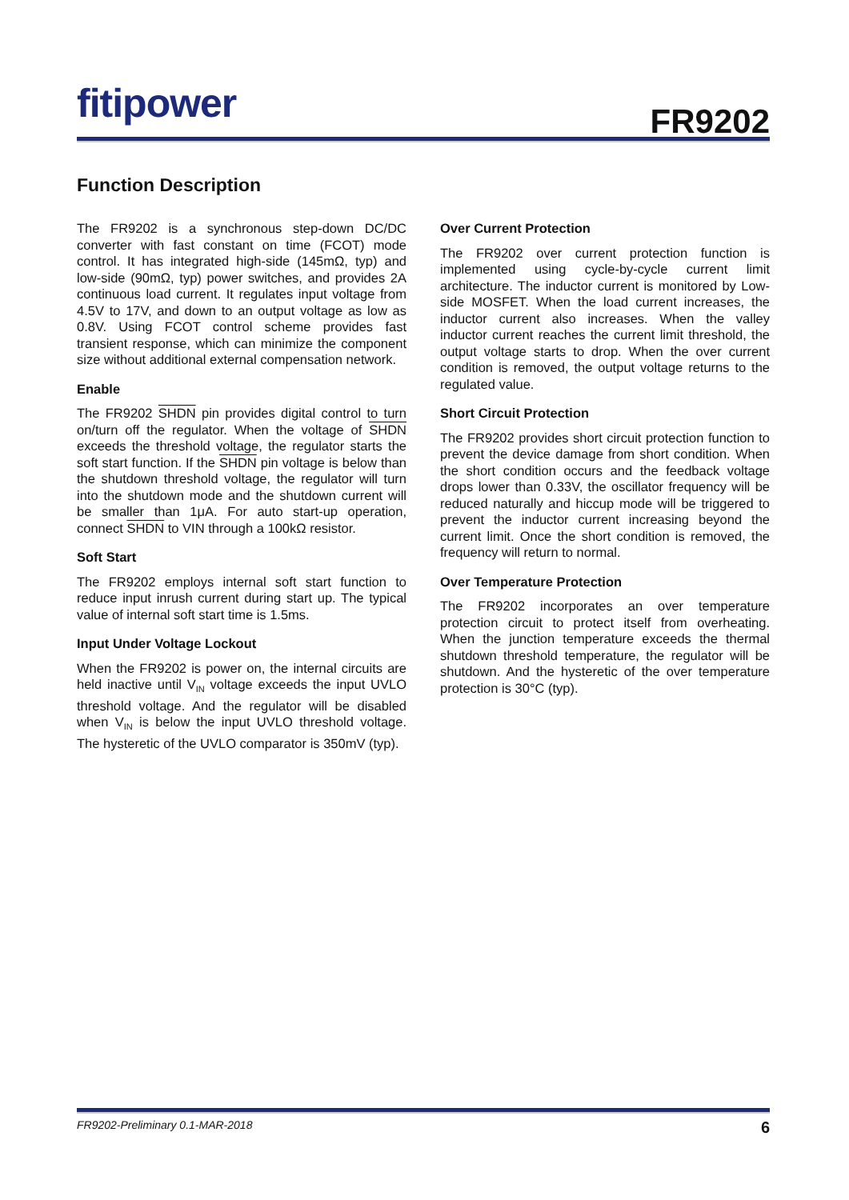fitipower FR9202
Function Description
The FR9202 is a synchronous step-down DC/DC converter with fast constant on time (FCOT) mode control. It has integrated high-side (145mΩ, typ) and low-side (90mΩ, typ) power switches, and provides 2A continuous load current. It regulates input voltage from 4.5V to 17V, and down to an output voltage as low as 0.8V. Using FCOT control scheme provides fast transient response, which can minimize the component size without additional external compensation network.
Enable
The FR9202 SHDN pin provides digital control to turn on/turn off the regulator. When the voltage of SHDN exceeds the threshold voltage, the regulator starts the soft start function. If the SHDN pin voltage is below than the shutdown threshold voltage, the regulator will turn into the shutdown mode and the shutdown current will be smaller than 1μA. For auto start-up operation, connect SHDN to VIN through a 100kΩ resistor.
Soft Start
The FR9202 employs internal soft start function to reduce input inrush current during start up. The typical value of internal soft start time is 1.5ms.
Input Under Voltage Lockout
When the FR9202 is power on, the internal circuits are held inactive until V<sub>IN</sub> voltage exceeds the input UVLO threshold voltage. And the regulator will be disabled when V<sub>IN</sub> is below the input UVLO threshold voltage. The hysteretic of the UVLO comparator is 350mV (typ).
Over Current Protection
The FR9202 over current protection function is implemented using cycle-by-cycle current limit architecture. The inductor current is monitored by Low-side MOSFET. When the load current increases, the inductor current also increases. When the valley inductor current reaches the current limit threshold, the output voltage starts to drop. When the over current condition is removed, the output voltage returns to the regulated value.
Short Circuit Protection
The FR9202 provides short circuit protection function to prevent the device damage from short condition. When the short condition occurs and the feedback voltage drops lower than 0.33V, the oscillator frequency will be reduced naturally and hiccup mode will be triggered to prevent the inductor current increasing beyond the current limit. Once the short condition is removed, the frequency will return to normal.
Over Temperature Protection
The FR9202 incorporates an over temperature protection circuit to protect itself from overheating. When the junction temperature exceeds the thermal shutdown threshold temperature, the regulator will be shutdown. And the hysteretic of the over temperature protection is 30°C (typ).
FR9202-Preliminary 0.1-MAR-2018 6